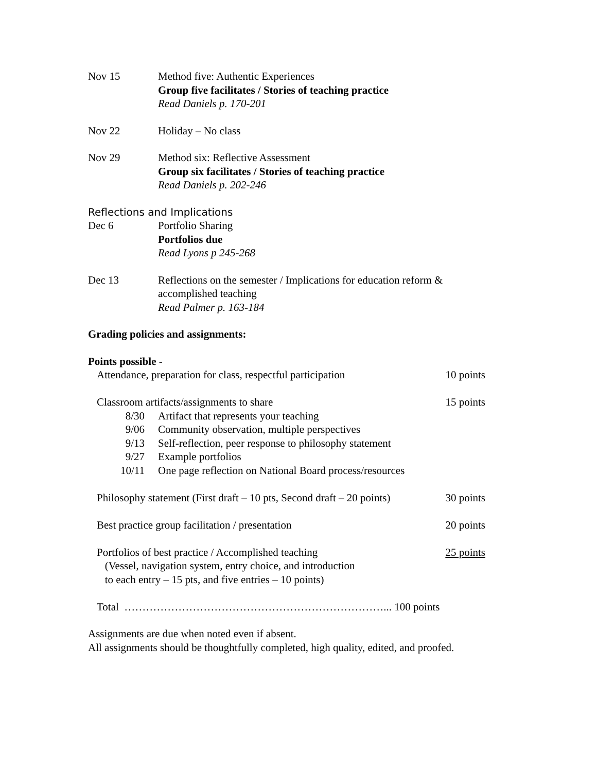Nov 15 Method five: Authentic Experiences
Group five facilitates / Stories of teaching practice
Read Daniels p. 170-201
Nov 22 Holiday – No class
Nov 29 Method six: Reflective Assessment
Group six facilitates / Stories of teaching practice
Read Daniels p. 202-246
Reflections and Implications
Dec 6 Portfolio Sharing
Portfolios due
Read Lyons p 245-268
Dec 13 Reflections on the semester / Implications for education reform &
accomplished teaching
Read Palmer p. 163-184
Grading policies and assignments:
Points possible -
| Attendance, preparation for class, respectful participation | | 10 points |
| Classroom artifacts/assignments to share | | 15 points |
| 8/30 | Artifact that represents your teaching | |
| 9/06 | Community observation, multiple perspectives | |
| 9/13 | Self-reflection, peer response to philosophy statement | |
| 9/27 | Example portfolios | |
| 10/11 | One page reflection on National Board process/resources | |
| Philosophy statement (First draft – 10 pts, Second draft – 20 points) | | 30 points |
| Best practice group facilitation / presentation | | 20 points |
| Portfolios of best practice / Accomplished teaching (Vessel, navigation system, entry choice, and introduction to each entry – 15 pts, and five entries – 10 points) | | 25 points |
| Total ………………………………………………………………... 100 points | | |
Assignments are due when noted even if absent.
All assignments should be thoughtfully completed, high quality, edited, and proofed.